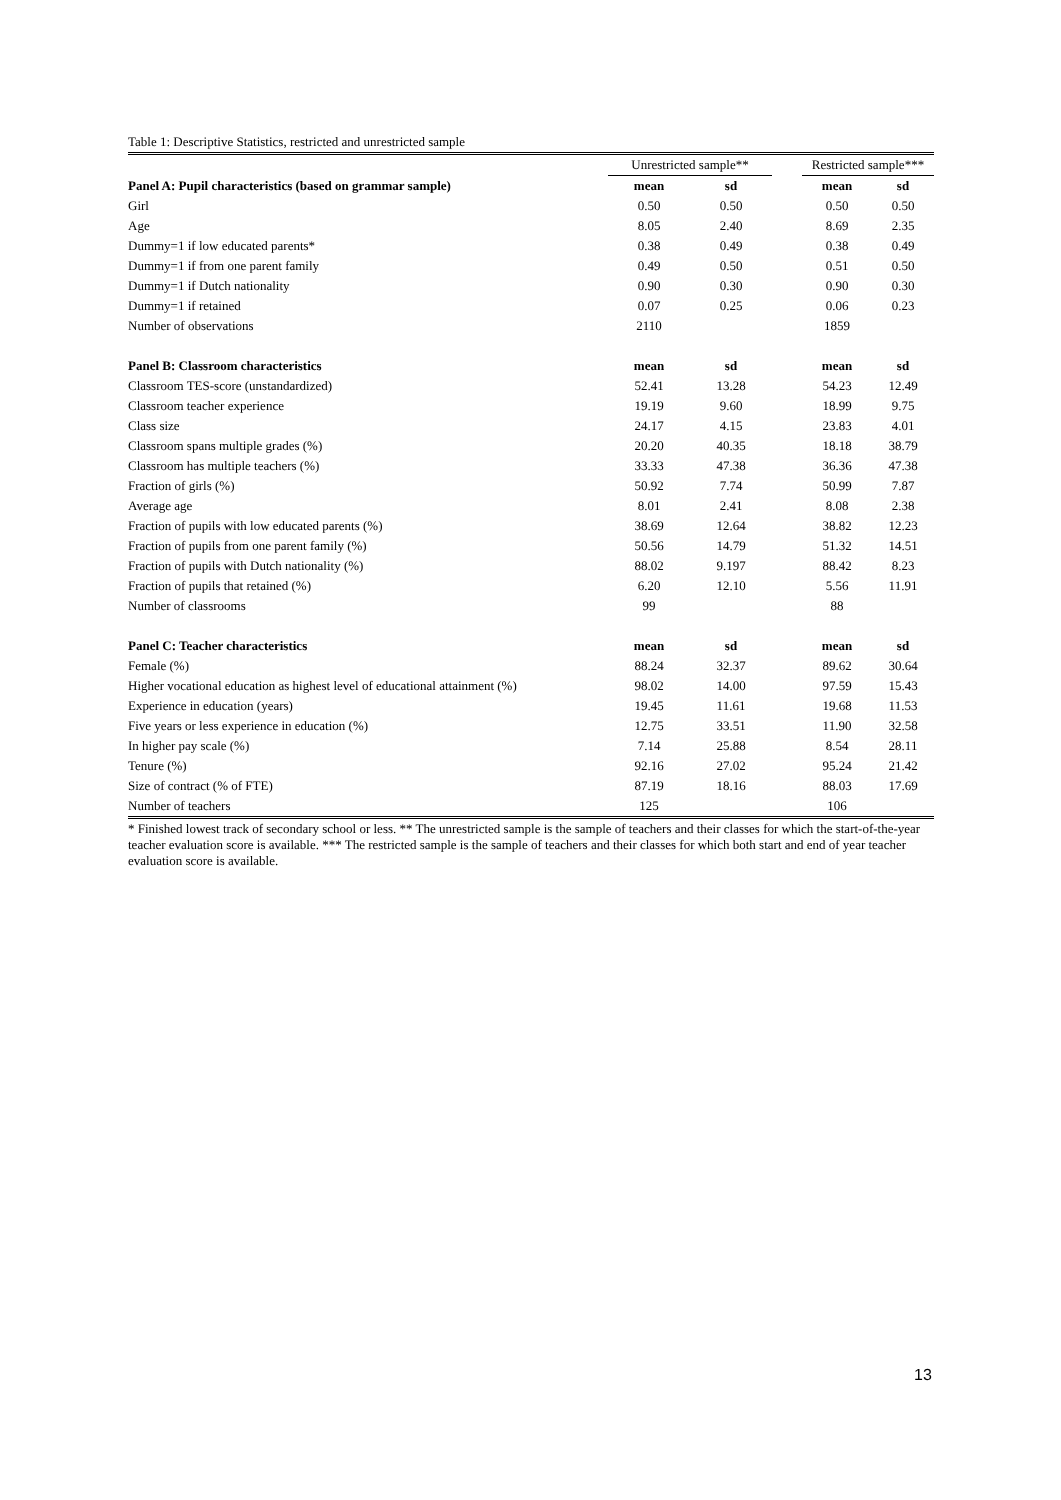Table 1: Descriptive Statistics, restricted and unrestricted sample
| | Unrestricted sample** | | | Restricted sample*** | |
| Panel A: Pupil characteristics (based on grammar sample) | mean | sd | | mean | sd |
| Girl | 0.50 | 0.50 | | 0.50 | 0.50 |
| Age | 8.05 | 2.40 | | 8.69 | 2.35 |
| Dummy=1 if low educated parents* | 0.38 | 0.49 | | 0.38 | 0.49 |
| Dummy=1 if from one parent family | 0.49 | 0.50 | | 0.51 | 0.50 |
| Dummy=1 if Dutch nationality | 0.90 | 0.30 | | 0.90 | 0.30 |
| Dummy=1 if retained | 0.07 | 0.25 | | 0.06 | 0.23 |
| Number of observations | 2110 | | | 1859 | |
| Panel B: Classroom characteristics | mean | sd | | mean | sd |
| Classroom TES-score (unstandardized) | 52.41 | 13.28 | | 54.23 | 12.49 |
| Classroom teacher experience | 19.19 | 9.60 | | 18.99 | 9.75 |
| Class size | 24.17 | 4.15 | | 23.83 | 4.01 |
| Classroom spans multiple grades (%) | 20.20 | 40.35 | | 18.18 | 38.79 |
| Classroom has multiple teachers (%) | 33.33 | 47.38 | | 36.36 | 47.38 |
| Fraction of girls (%) | 50.92 | 7.74 | | 50.99 | 7.87 |
| Average age | 8.01 | 2.41 | | 8.08 | 2.38 |
| Fraction of pupils with low educated parents (%) | 38.69 | 12.64 | | 38.82 | 12.23 |
| Fraction of pupils from one parent family (%) | 50.56 | 14.79 | | 51.32 | 14.51 |
| Fraction of pupils with Dutch nationality (%) | 88.02 | 9.197 | | 88.42 | 8.23 |
| Fraction of pupils that retained (%) | 6.20 | 12.10 | | 5.56 | 11.91 |
| Number of classrooms | 99 | | | 88 | |
| Panel C: Teacher characteristics | mean | sd | | mean | sd |
| Female (%) | 88.24 | 32.37 | | 89.62 | 30.64 |
| Higher vocational education as highest level of educational attainment (%) | 98.02 | 14.00 | | 97.59 | 15.43 |
| Experience in education (years) | 19.45 | 11.61 | | 19.68 | 11.53 |
| Five years or less experience in education (%) | 12.75 | 33.51 | | 11.90 | 32.58 |
| In higher pay scale (%) | 7.14 | 25.88 | | 8.54 | 28.11 |
| Tenure (%) | 92.16 | 27.02 | | 95.24 | 21.42 |
| Size of contract (% of FTE) | 87.19 | 18.16 | | 88.03 | 17.69 |
| Number of teachers | 125 | | | 106 | |
* Finished lowest track of secondary school or less. ** The unrestricted sample is the sample of teachers and their classes for which the start-of-the-year teacher evaluation score is available. *** The restricted sample is the sample of teachers and their classes for which both start and end of year teacher evaluation score is available.
13